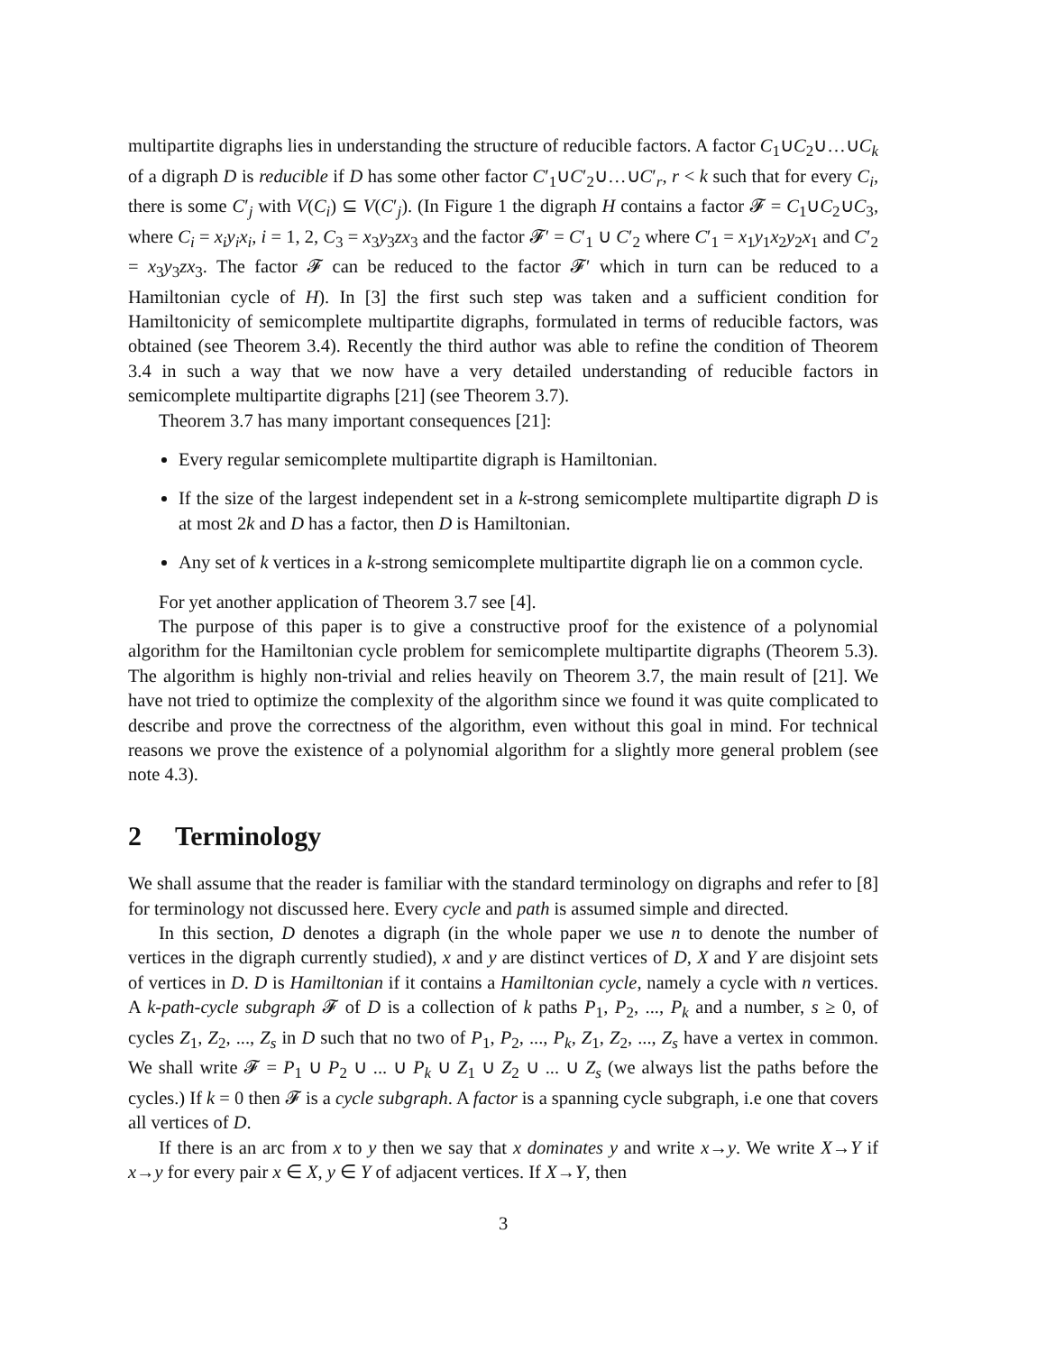multipartite digraphs lies in understanding the structure of reducible factors. A factor C<sub>1</sub>∪C<sub>2</sub>∪…∪C<sub>k</sub> of a digraph D is reducible if D has some other factor C′<sub>1</sub>∪C′<sub>2</sub>∪…∪C′<sub>r</sub>, r < k such that for every C<sub>i</sub>, there is some C′<sub>j</sub> with V(C<sub>i</sub>) ⊆ V(C′<sub>j</sub>). (In Figure 1 the digraph H contains a factor 𝓕 = C<sub>1</sub>∪C<sub>2</sub>∪C<sub>3</sub>, where C<sub>i</sub> = x<sub>i</sub>y<sub>i</sub>x<sub>i</sub>, i = 1, 2, C<sub>3</sub> = x<sub>3</sub>y<sub>3</sub>zx<sub>3</sub> and the factor 𝓕′ = C′<sub>1</sub> ∪ C′<sub>2</sub> where C′<sub>1</sub> = x<sub>1</sub>y<sub>1</sub>x<sub>2</sub>y<sub>2</sub>x<sub>1</sub> and C′<sub>2</sub> = x<sub>3</sub>y<sub>3</sub>zx<sub>3</sub>. The factor 𝓕 can be reduced to the factor 𝓕′ which in turn can be reduced to a Hamiltonian cycle of H). In [3] the first such step was taken and a sufficient condition for Hamiltonicity of semicomplete multipartite digraphs, formulated in terms of reducible factors, was obtained (see Theorem 3.4). Recently the third author was able to refine the condition of Theorem 3.4 in such a way that we now have a very detailed understanding of reducible factors in semicomplete multipartite digraphs [21] (see Theorem 3.7).
Theorem 3.7 has many important consequences [21]:
Every regular semicomplete multipartite digraph is Hamiltonian.
If the size of the largest independent set in a k-strong semicomplete multipartite digraph D is at most 2k and D has a factor, then D is Hamiltonian.
Any set of k vertices in a k-strong semicomplete multipartite digraph lie on a common cycle.
For yet another application of Theorem 3.7 see [4].
The purpose of this paper is to give a constructive proof for the existence of a polynomial algorithm for the Hamiltonian cycle problem for semicomplete multipartite digraphs (Theorem 5.3). The algorithm is highly non-trivial and relies heavily on Theorem 3.7, the main result of [21]. We have not tried to optimize the complexity of the algorithm since we found it was quite complicated to describe and prove the correctness of the algorithm, even without this goal in mind. For technical reasons we prove the existence of a polynomial algorithm for a slightly more general problem (see note 4.3).
2 Terminology
We shall assume that the reader is familiar with the standard terminology on digraphs and refer to [8] for terminology not discussed here. Every cycle and path is assumed simple and directed.
In this section, D denotes a digraph (in the whole paper we use n to denote the number of vertices in the digraph currently studied), x and y are distinct vertices of D, X and Y are disjoint sets of vertices in D. D is Hamiltonian if it contains a Hamiltonian cycle, namely a cycle with n vertices. A k-path-cycle subgraph 𝓕 of D is a collection of k paths P<sub>1</sub>, P<sub>2</sub>, ..., P<sub>k</sub> and a number, s ≥ 0, of cycles Z<sub>1</sub>, Z<sub>2</sub>, ..., Z<sub>s</sub> in D such that no two of P<sub>1</sub>, P<sub>2</sub>, ..., P<sub>k</sub>, Z<sub>1</sub>, Z<sub>2</sub>, ..., Z<sub>s</sub> have a vertex in common. We shall write 𝓕 = P<sub>1</sub> ∪ P<sub>2</sub> ∪ ... ∪ P<sub>k</sub> ∪ Z<sub>1</sub> ∪ Z<sub>2</sub> ∪ ... ∪ Z<sub>s</sub> (we always list the paths before the cycles.) If k = 0 then 𝓕 is a cycle subgraph. A factor is a spanning cycle subgraph, i.e one that covers all vertices of D.
If there is an arc from x to y then we say that x dominates y and write x→y. We write X→Y if x→y for every pair x ∈ X, y ∈ Y of adjacent vertices. If X→Y, then
3